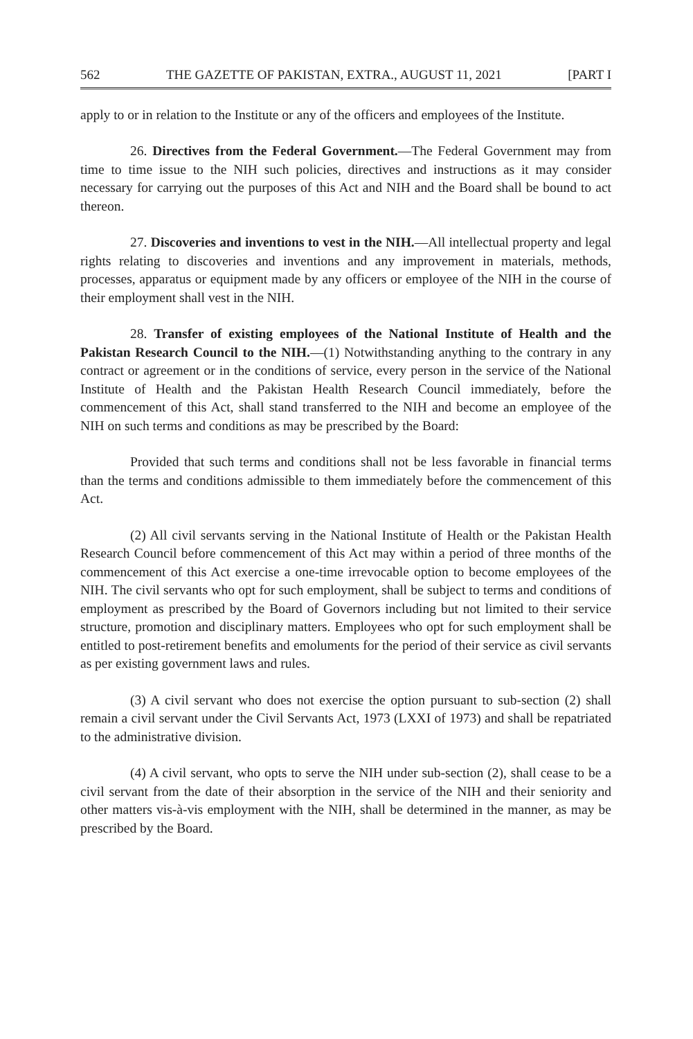562 THE GAZETTE OF PAKISTAN, EXTRA., AUGUST 11, 2021 [PART I
apply to or in relation to the Institute or any of the officers and employees of the Institute.
26. Directives from the Federal Government.—The Federal Government may from time to time issue to the NIH such policies, directives and instructions as it may consider necessary for carrying out the purposes of this Act and NIH and the Board shall be bound to act thereon.
27. Discoveries and inventions to vest in the NIH.—All intellectual property and legal rights relating to discoveries and inventions and any improvement in materials, methods, processes, apparatus or equipment made by any officers or employee of the NIH in the course of their employment shall vest in the NIH.
28. Transfer of existing employees of the National Institute of Health and the Pakistan Research Council to the NIH.—(1) Notwithstanding anything to the contrary in any contract or agreement or in the conditions of service, every person in the service of the National Institute of Health and the Pakistan Health Research Council immediately, before the commencement of this Act, shall stand transferred to the NIH and become an employee of the NIH on such terms and conditions as may be prescribed by the Board:
Provided that such terms and conditions shall not be less favorable in financial terms than the terms and conditions admissible to them immediately before the commencement of this Act.
(2) All civil servants serving in the National Institute of Health or the Pakistan Health Research Council before commencement of this Act may within a period of three months of the commencement of this Act exercise a one-time irrevocable option to become employees of the NIH. The civil servants who opt for such employment, shall be subject to terms and conditions of employment as prescribed by the Board of Governors including but not limited to their service structure, promotion and disciplinary matters. Employees who opt for such employment shall be entitled to post-retirement benefits and emoluments for the period of their service as civil servants as per existing government laws and rules.
(3) A civil servant who does not exercise the option pursuant to sub-section (2) shall remain a civil servant under the Civil Servants Act, 1973 (LXXI of 1973) and shall be repatriated to the administrative division.
(4) A civil servant, who opts to serve the NIH under sub-section (2), shall cease to be a civil servant from the date of their absorption in the service of the NIH and their seniority and other matters vis-à-vis employment with the NIH, shall be determined in the manner, as may be prescribed by the Board.